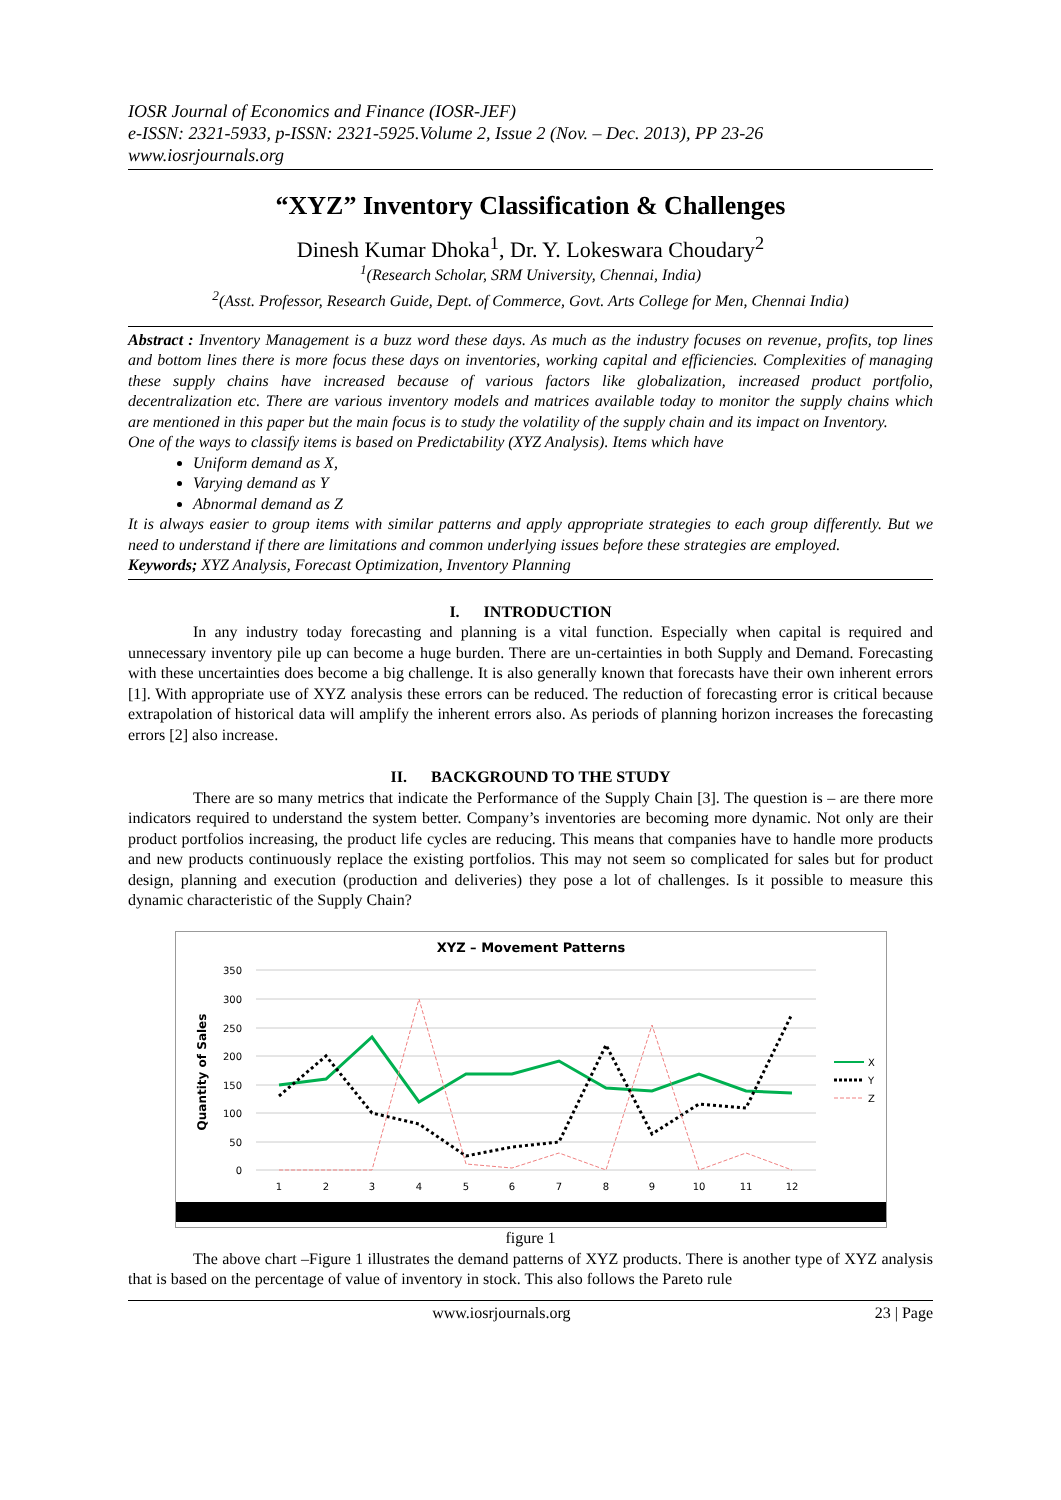IOSR Journal of Economics and Finance (IOSR-JEF)
e-ISSN: 2321-5933, p-ISSN: 2321-5925.Volume 2, Issue 2 (Nov. – Dec. 2013), PP 23-26
www.iosrjournals.org
“XYZ” Inventory Classification & Challenges
Dinesh Kumar Dhoka<sup>1</sup>, Dr. Y. Lokeswara Choudary<sup>2</sup>
<sup>1</sup> (Research Scholar, SRM University, Chennai, India)
<sup>2</sup> (Asst. Professor, Research Guide, Dept. of Commerce, Govt. Arts College for Men, Chennai India)
Abstract : Inventory Management is a buzz word these days. As much as the industry focuses on revenue, profits, top lines and bottom lines there is more focus these days on inventories, working capital and efficiencies. Complexities of managing these supply chains have increased because of various factors like globalization, increased product portfolio, decentralization etc. There are various inventory models and matrices available today to monitor the supply chains which are mentioned in this paper but the main focus is to study the volatility of the supply chain and its impact on Inventory.
One of the ways to classify items is based on Predictability (XYZ Analysis). Items which have
Uniform demand as X,
Varying demand as Y
Abnormal demand as Z
It is always easier to group items with similar patterns and apply appropriate strategies to each group differently. But we need to understand if there are limitations and common underlying issues before these strategies are employed.
Keywords; XYZ Analysis, Forecast Optimization, Inventory Planning
I. INTRODUCTION
In any industry today forecasting and planning is a vital function. Especially when capital is required and unnecessary inventory pile up can become a huge burden. There are un-certainties in both Supply and Demand. Forecasting with these uncertainties does become a big challenge. It is also generally known that forecasts have their own inherent errors [1]. With appropriate use of XYZ analysis these errors can be reduced. The reduction of forecasting error is critical because extrapolation of historical data will amplify the inherent errors also. As periods of planning horizon increases the forecasting errors [2] also increase.
II. BACKGROUND TO THE STUDY
There are so many metrics that indicate the Performance of the Supply Chain [3]. The question is – are there more indicators required to understand the system better. Company’s inventories are becoming more dynamic. Not only are their product portfolios increasing, the product life cycles are reducing. This means that companies have to handle more products and new products continuously replace the existing portfolios. This may not seem so complicated for sales but for product design, planning and execution (production and deliveries) they pose a lot of challenges. Is it possible to measure this dynamic characteristic of the Supply Chain?
XYZ – Movement Patterns
350
300
250
200
150
100
50
0
Quantity of Sales
1
2
3
4
5
6
7
8
9
10
11
12
X
Y
Z
figure 1
The above chart –Figure 1 illustrates the demand patterns of XYZ products. There is another type of XYZ analysis that is based on the percentage of value of inventory in stock. This also follows the Pareto rule
www.iosrjournals.org 23 | Page